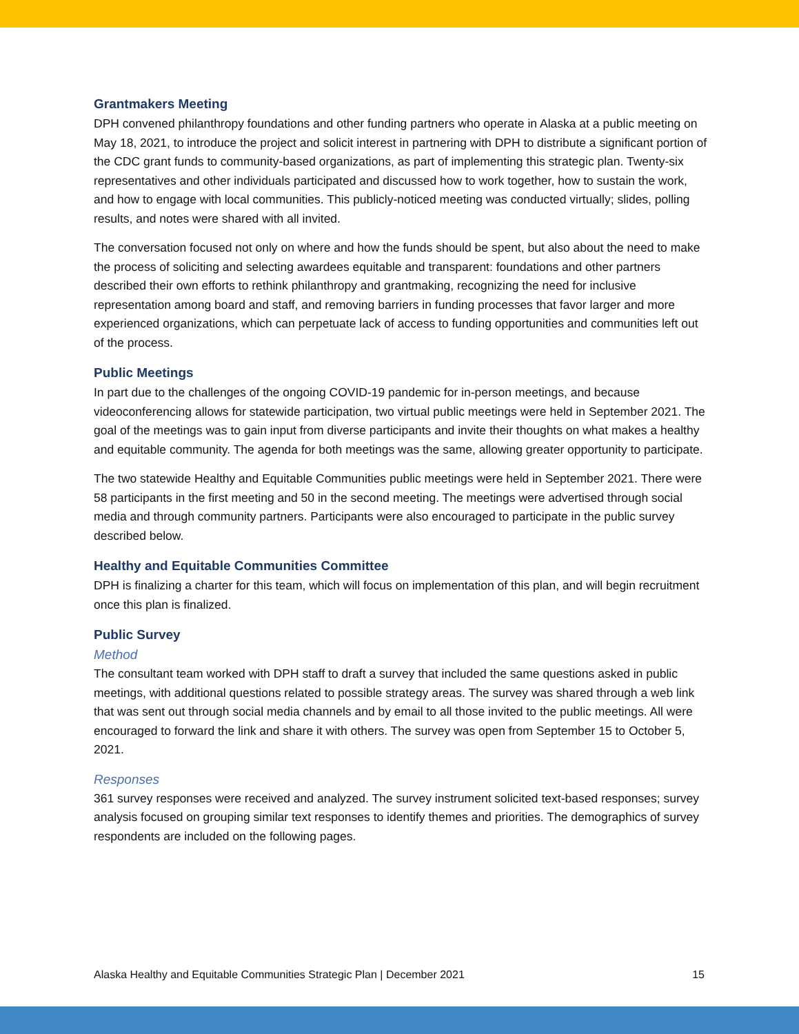Grantmakers Meeting
DPH convened philanthropy foundations and other funding partners who operate in Alaska at a public meeting on May 18, 2021, to introduce the project and solicit interest in partnering with DPH to distribute a significant portion of the CDC grant funds to community-based organizations, as part of implementing this strategic plan. Twenty-six representatives and other individuals participated and discussed how to work together, how to sustain the work, and how to engage with local communities. This publicly-noticed meeting was conducted virtually; slides, polling results, and notes were shared with all invited.
The conversation focused not only on where and how the funds should be spent, but also about the need to make the process of soliciting and selecting awardees equitable and transparent: foundations and other partners described their own efforts to rethink philanthropy and grantmaking, recognizing the need for inclusive representation among board and staff, and removing barriers in funding processes that favor larger and more experienced organizations, which can perpetuate lack of access to funding opportunities and communities left out of the process.
Public Meetings
In part due to the challenges of the ongoing COVID-19 pandemic for in-person meetings, and because videoconferencing allows for statewide participation, two virtual public meetings were held in September 2021. The goal of the meetings was to gain input from diverse participants and invite their thoughts on what makes a healthy and equitable community. The agenda for both meetings was the same, allowing greater opportunity to participate.
The two statewide Healthy and Equitable Communities public meetings were held in September 2021. There were 58 participants in the first meeting and 50 in the second meeting. The meetings were advertised through social media and through community partners. Participants were also encouraged to participate in the public survey described below.
Healthy and Equitable Communities Committee
DPH is finalizing a charter for this team, which will focus on implementation of this plan, and will begin recruitment once this plan is finalized.
Public Survey
Method
The consultant team worked with DPH staff to draft a survey that included the same questions asked in public meetings, with additional questions related to possible strategy areas. The survey was shared through a web link that was sent out through social media channels and by email to all those invited to the public meetings. All were encouraged to forward the link and share it with others. The survey was open from September 15 to October 5, 2021.
Responses
361 survey responses were received and analyzed. The survey instrument solicited text-based responses; survey analysis focused on grouping similar text responses to identify themes and priorities. The demographics of survey respondents are included on the following pages.
Alaska Healthy and Equitable Communities Strategic Plan | December 2021 15